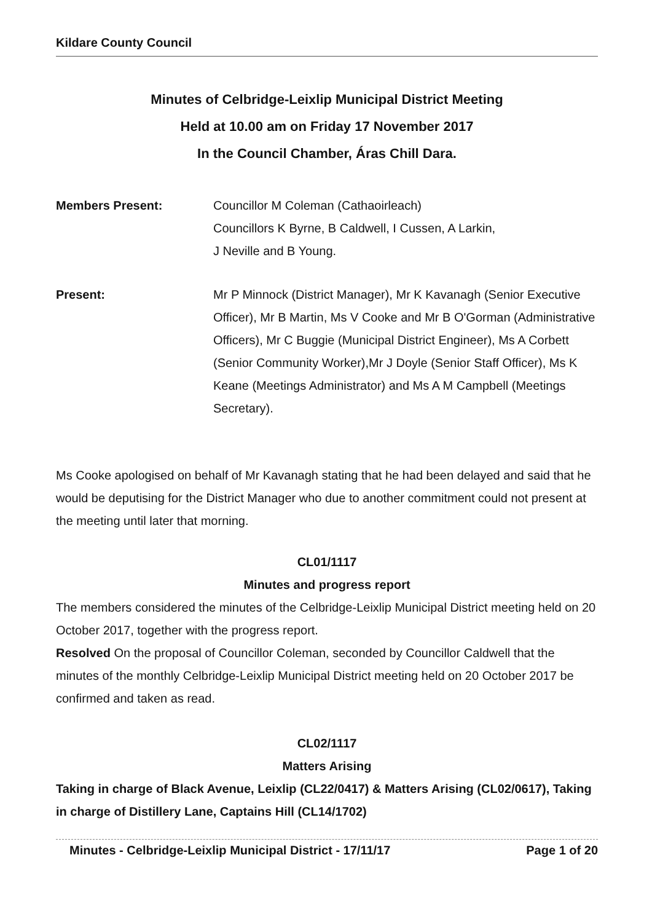Kildare County Council
Minutes of Celbridge-Leixlip Municipal District Meeting
Held at 10.00 am on Friday 17 November 2017
In the Council Chamber, Áras Chill Dara.
Members Present: Councillor M Coleman (Cathaoirleach)
Councillors K Byrne, B Caldwell, I Cussen, A Larkin,
J Neville and B Young.
Present: Mr P Minnock (District Manager), Mr K Kavanagh (Senior Executive Officer), Mr B Martin, Ms V Cooke and Mr B O'Gorman (Administrative Officers), Mr C Buggie (Municipal District Engineer), Ms A Corbett (Senior Community Worker),Mr J Doyle (Senior Staff Officer), Ms K Keane (Meetings Administrator) and Ms A M Campbell (Meetings Secretary).
Ms Cooke apologised on behalf of Mr Kavanagh stating that he had been delayed and said that he would be deputising for the District Manager who due to another commitment could not present at the meeting until later that morning.
CL01/1117
Minutes and progress report
The members considered the minutes of the Celbridge-Leixlip Municipal District meeting held on 20 October 2017, together with the progress report.
Resolved On the proposal of Councillor Coleman, seconded by Councillor Caldwell that the minutes of the monthly Celbridge-Leixlip Municipal District meeting held on 20 October 2017 be confirmed and taken as read.
CL02/1117
Matters Arising
Taking in charge of Black Avenue, Leixlip (CL22/0417) & Matters Arising (CL02/0617), Taking in charge of Distillery Lane, Captains Hill (CL14/1702)
Minutes - Celbridge-Leixlip Municipal District - 17/11/17 Page 1 of 20